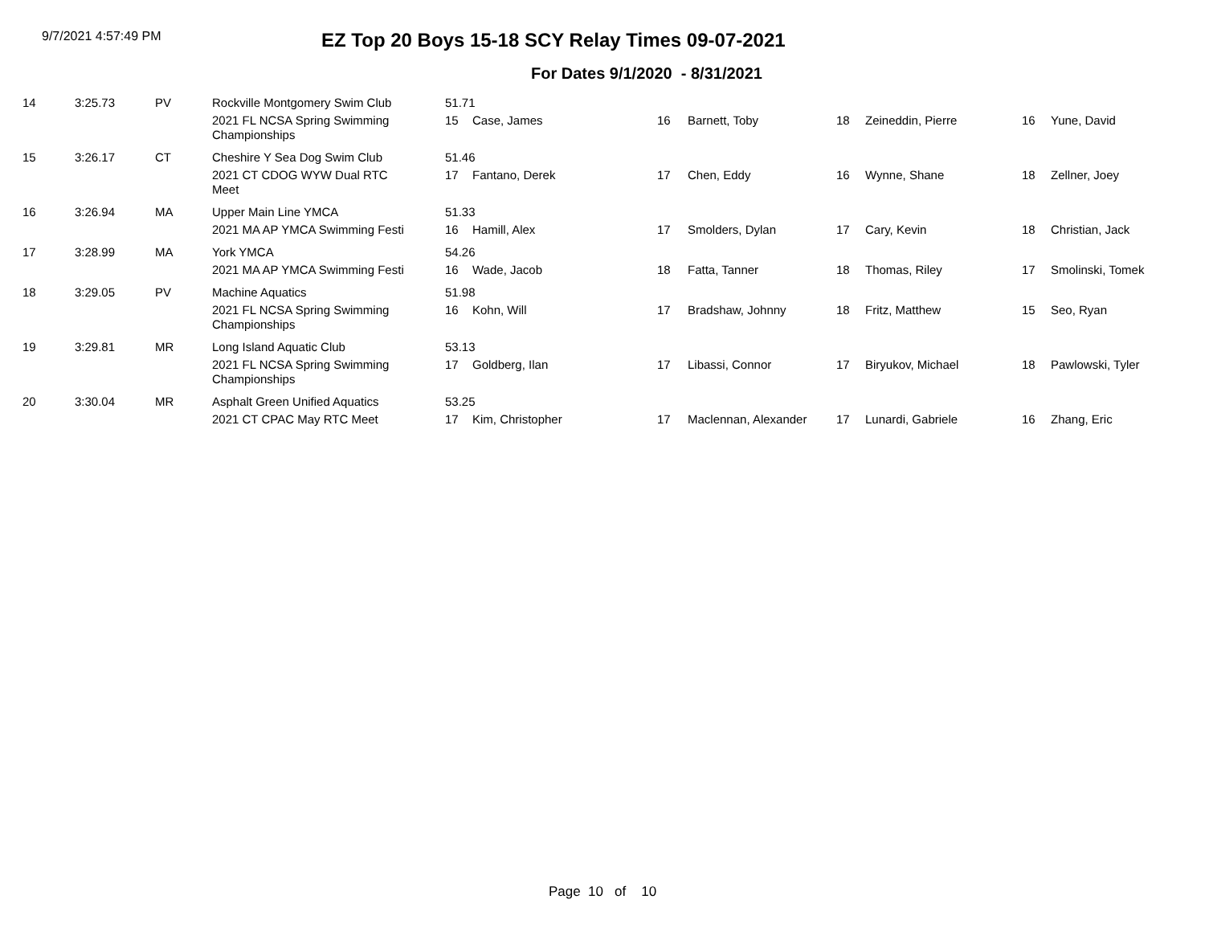9/7/2021 4:57:49 PM
EZ Top 20 Boys 15-18 SCY Relay Times 09-07-2021
For Dates 9/1/2020 - 8/31/2021
| 14 | 3:25.73 | PV | Rockville Montgomery Swim Club | 51.71 | | | | | | | |
| | | | 2021 FL NCSA Spring Swimming Championships | 15 | Case, James | 16 | Barnett, Toby | 18 | Zeineddin, Pierre | 16 | Yune, David |
| 15 | 3:26.17 | CT | Cheshire Y Sea Dog Swim Club | 51.46 | | | | | | | |
| | | | 2021 CT CDOG WYW Dual RTC Meet | 17 | Fantano, Derek | 17 | Chen, Eddy | 16 | Wynne, Shane | 18 | Zellner, Joey |
| 16 | 3:26.94 | MA | Upper Main Line YMCA | 51.33 | | | | | | | |
| | | | 2021 MA AP YMCA Swimming Festi | 16 | Hamill, Alex | 17 | Smolders, Dylan | 17 | Cary, Kevin | 18 | Christian, Jack |
| 17 | 3:28.99 | MA | York YMCA | 54.26 | | | | | | | |
| | | | 2021 MA AP YMCA Swimming Festi | 16 | Wade, Jacob | 18 | Fatta, Tanner | 18 | Thomas, Riley | 17 | Smolinski, Tomek |
| 18 | 3:29.05 | PV | Machine Aquatics | 51.98 | | | | | | | |
| | | | 2021 FL NCSA Spring Swimming Championships | 16 | Kohn, Will | 17 | Bradshaw, Johnny | 18 | Fritz, Matthew | 15 | Seo, Ryan |
| 19 | 3:29.81 | MR | Long Island Aquatic Club | 53.13 | | | | | | | |
| | | | 2021 FL NCSA Spring Swimming Championships | 17 | Goldberg, Ilan | 17 | Libassi, Connor | 17 | Biryukov, Michael | 18 | Pawlowski, Tyler |
| 20 | 3:30.04 | MR | Asphalt Green Unified Aquatics | 53.25 | | | | | | | |
| | | | 2021 CT CPAC May RTC Meet | 17 | Kim, Christopher | 17 | Maclennan, Alexander | 17 | Lunardi, Gabriele | 16 | Zhang, Eric |
Page 10 of 10